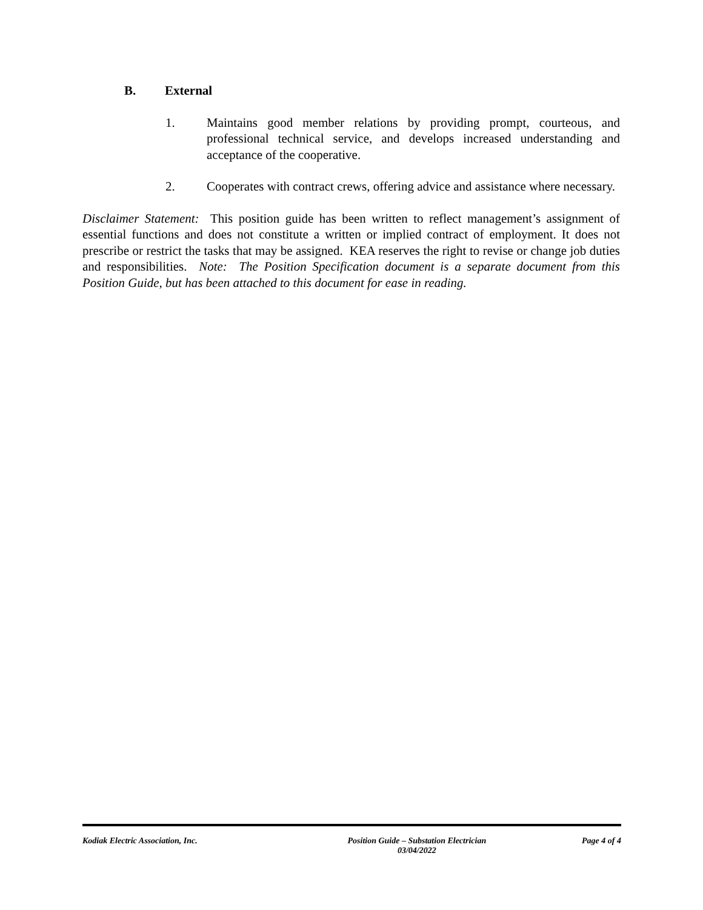B. External
1. Maintains good member relations by providing prompt, courteous, and professional technical service, and develops increased understanding and acceptance of the cooperative.
2. Cooperates with contract crews, offering advice and assistance where necessary.
Disclaimer Statement: This position guide has been written to reflect management’s assignment of essential functions and does not constitute a written or implied contract of employment. It does not prescribe or restrict the tasks that may be assigned. KEA reserves the right to revise or change job duties and responsibilities. Note: The Position Specification document is a separate document from this Position Guide, but has been attached to this document for ease in reading.
Kodiak Electric Association, Inc. Position Guide – Substation Electrician
03/04/2022 Page 4 of 4